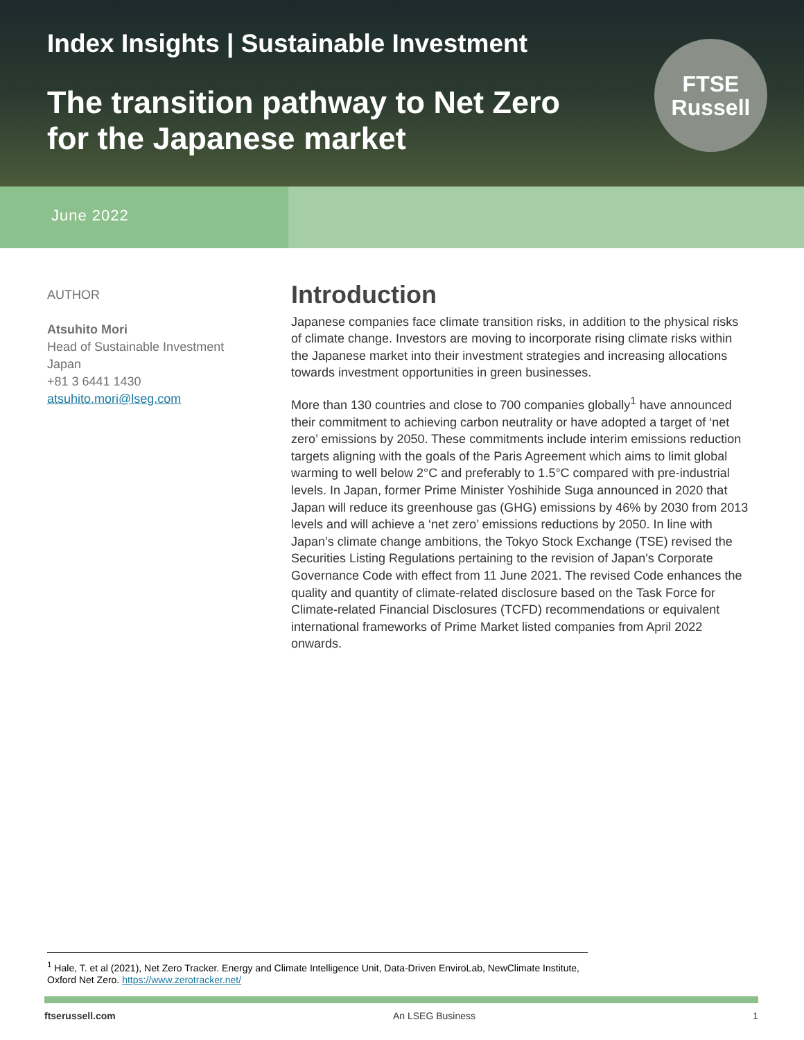Index Insights | Sustainable Investment
The transition pathway to Net Zero for the Japanese market
FTSE
Russell
June 2022
AUTHOR
Atsuhito Mori
Head of Sustainable Investment
Japan
+81 3 6441 1430
atsuhito.mori@lseg.com
Introduction
Japanese companies face climate transition risks, in addition to the physical risks of climate change. Investors are moving to incorporate rising climate risks within the Japanese market into their investment strategies and increasing allocations towards investment opportunities in green businesses.
More than 130 countries and close to 700 companies globally<sup>1</sup> have announced their commitment to achieving carbon neutrality or have adopted a target of ‘net zero’ emissions by 2050. These commitments include interim emissions reduction targets aligning with the goals of the Paris Agreement which aims to limit global warming to well below 2°C and preferably to 1.5°C compared with pre-industrial levels. In Japan, former Prime Minister Yoshihide Suga announced in 2020 that Japan will reduce its greenhouse gas (GHG) emissions by 46% by 2030 from 2013 levels and will achieve a ‘net zero’ emissions reductions by 2050. In line with Japan’s climate change ambitions, the Tokyo Stock Exchange (TSE) revised the Securities Listing Regulations pertaining to the revision of Japan's Corporate Governance Code with effect from 11 June 2021. The revised Code enhances the quality and quantity of climate-related disclosure based on the Task Force for Climate-related Financial Disclosures (TCFD) recommendations or equivalent international frameworks of Prime Market listed companies from April 2022 onwards.
<sup>1</sup> Hale, T. et al (2021), Net Zero Tracker. Energy and Climate Intelligence Unit, Data-Driven EnviroLab, NewClimate Institute, Oxford Net Zero. https://www.zerotracker.net/
ftserussell.com An LSEG Business 1